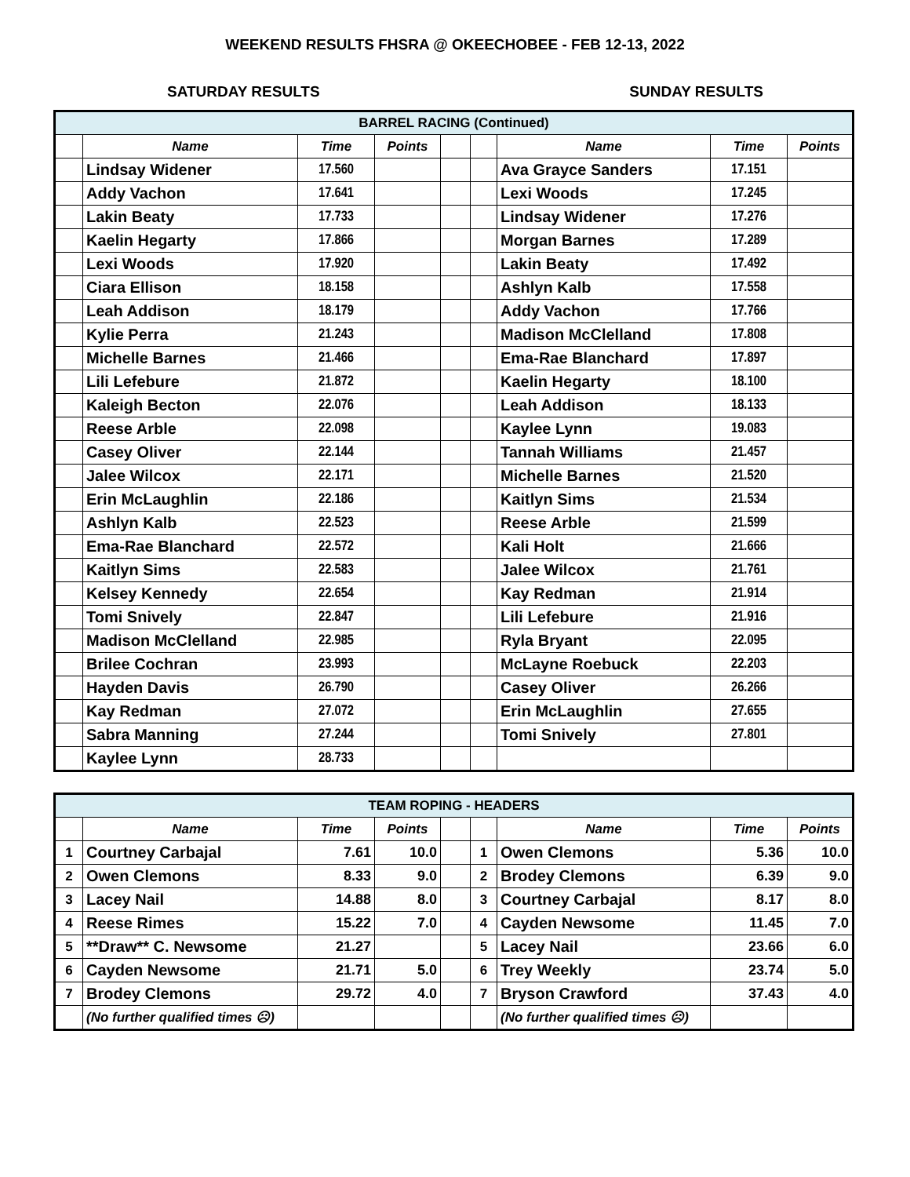WEEKEND RESULTS FHSRA @ OKEECHOBEE - FEB 12-13, 2022
SATURDAY RESULTS SUNDAY RESULTS
| BARREL RACING (Continued) | | | | | | | | |
| | Name | Time | Points | | | Name | Time | Points |
| | Lindsay Widener | 17.560 | | | | Ava Grayce Sanders | 17.151 | |
| | Addy Vachon | 17.641 | | | | Lexi Woods | 17.245 | |
| | Lakin Beaty | 17.733 | | | | Lindsay Widener | 17.276 | |
| | Kaelin Hegarty | 17.866 | | | | Morgan Barnes | 17.289 | |
| | Lexi Woods | 17.920 | | | | Lakin Beaty | 17.492 | |
| | Ciara Ellison | 18.158 | | | | Ashlyn Kalb | 17.558 | |
| | Leah Addison | 18.179 | | | | Addy Vachon | 17.766 | |
| | Kylie Perra | 21.243 | | | | Madison McClelland | 17.808 | |
| | Michelle Barnes | 21.466 | | | | Ema-Rae Blanchard | 17.897 | |
| | Lili Lefebure | 21.872 | | | | Kaelin Hegarty | 18.100 | |
| | Kaleigh Becton | 22.076 | | | | Leah Addison | 18.133 | |
| | Reese Arble | 22.098 | | | | Kaylee Lynn | 19.083 | |
| | Casey Oliver | 22.144 | | | | Tannah Williams | 21.457 | |
| | Jalee Wilcox | 22.171 | | | | Michelle Barnes | 21.520 | |
| | Erin McLaughlin | 22.186 | | | | Kaitlyn Sims | 21.534 | |
| | Ashlyn Kalb | 22.523 | | | | Reese Arble | 21.599 | |
| | Ema-Rae Blanchard | 22.572 | | | | Kali Holt | 21.666 | |
| | Kaitlyn Sims | 22.583 | | | | Jalee Wilcox | 21.761 | |
| | Kelsey Kennedy | 22.654 | | | | Kay Redman | 21.914 | |
| | Tomi Snively | 22.847 | | | | Lili Lefebure | 21.916 | |
| | Madison McClelland | 22.985 | | | | Ryla Bryant | 22.095 | |
| | Brilee Cochran | 23.993 | | | | McLayne Roebuck | 22.203 | |
| | Hayden Davis | 26.790 | | | | Casey Oliver | 26.266 | |
| | Kay Redman | 27.072 | | | | Erin McLaughlin | 27.655 | |
| | Sabra Manning | 27.244 | | | | Tomi Snively | 27.801 | |
| | Kaylee Lynn | 28.733 | | | | | | |
| TEAM ROPING - HEADERS | | | | | | | | |
| | Name | Time | Points | | | Name | Time | Points |
| 1 | Courtney Carbajal | 7.61 | 10.0 | | 1 | Owen Clemons | 5.36 | 10.0 |
| 2 | Owen Clemons | 8.33 | 9.0 | | 2 | Brodey Clemons | 6.39 | 9.0 |
| 3 | Lacey Nail | 14.88 | 8.0 | | 3 | Courtney Carbajal | 8.17 | 8.0 |
| 4 | Reese Rimes | 15.22 | 7.0 | | 4 | Cayden Newsome | 11.45 | 7.0 |
| 5 | **Draw** C. Newsome | 21.27 | | | 5 | Lacey Nail | 23.66 | 6.0 |
| 6 | Cayden Newsome | 21.71 | 5.0 | | 6 | Trey Weekly | 23.74 | 5.0 |
| 7 | Brodey Clemons | 29.72 | 4.0 | | 7 | Bryson Crawford | 37.43 | 4.0 |
| | (No further qualified times ☹) | | | | | (No further qualified times ☹) | | |